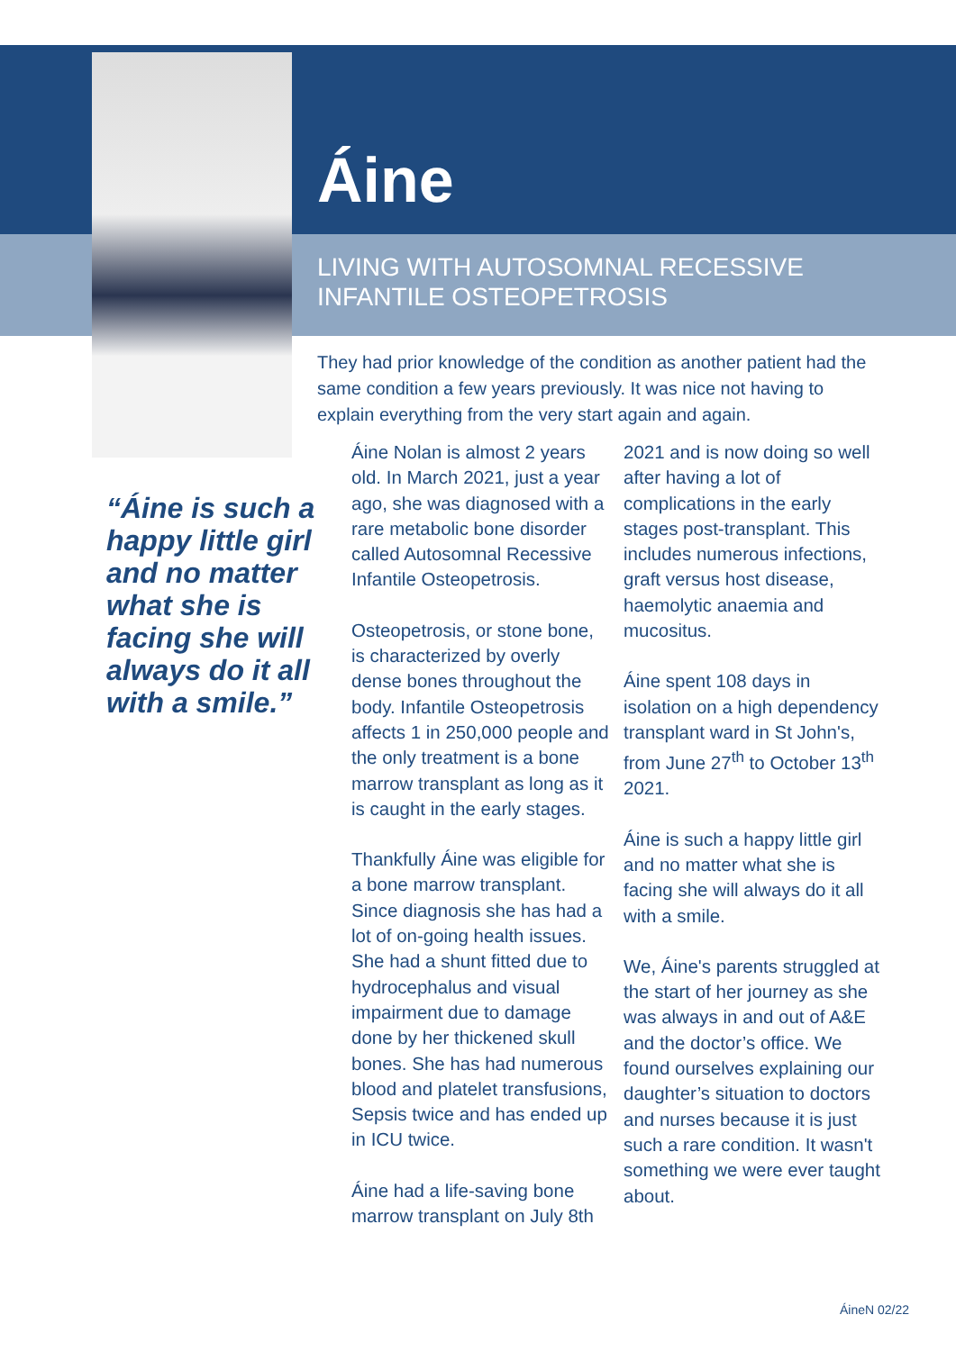Áine
LIVING WITH AUTOSOMNAL RECESSIVE
INFANTILE OSTEOPETROSIS
They had prior knowledge of the condition as another patient had the same condition a few years previously. It was nice not having to explain everything from the very start again and again.
“Áine is such a happy little girl and no matter what she is facing she will always do it all with a smile.”
Áine Nolan is almost 2 years old. In March 2021, just a year ago, she was diagnosed with a rare metabolic bone disorder called Autosomnal Recessive Infantile Osteopetrosis.
Osteopetrosis, or stone bone, is characterized by overly dense bones throughout the body. Infantile Osteopetrosis affects 1 in 250,000 people and the only treatment is a bone marrow transplant as long as it is caught in the early stages.
Thankfully Áine was eligible for a bone marrow transplant. Since diagnosis she has had a lot of on-going health issues. She had a shunt fitted due to hydrocephalus and visual impairment due to damage done by her thickened skull bones. She has had numerous blood and platelet transfusions, Sepsis twice and has ended up in ICU twice.
Áine had a life-saving bone marrow transplant on July 8th 2021 and is now doing so well after having a lot of complications in the early stages post-transplant. This includes numerous infections, graft versus host disease, haemolytic anaemia and mucositus.
Áine spent 108 days in isolation on a high dependency transplant ward in St John's, from June 27<sup>th</sup> to October 13<sup>th</sup> 2021.
Áine is such a happy little girl and no matter what she is facing she will always do it all with a smile.
We, Áine's parents struggled at the start of her journey as she was always in and out of A&E and the doctor’s office. We found ourselves explaining our daughter’s situation to doctors and nurses because it is just such a rare condition. It wasn't something we were ever taught about.
ÁineN 02/22